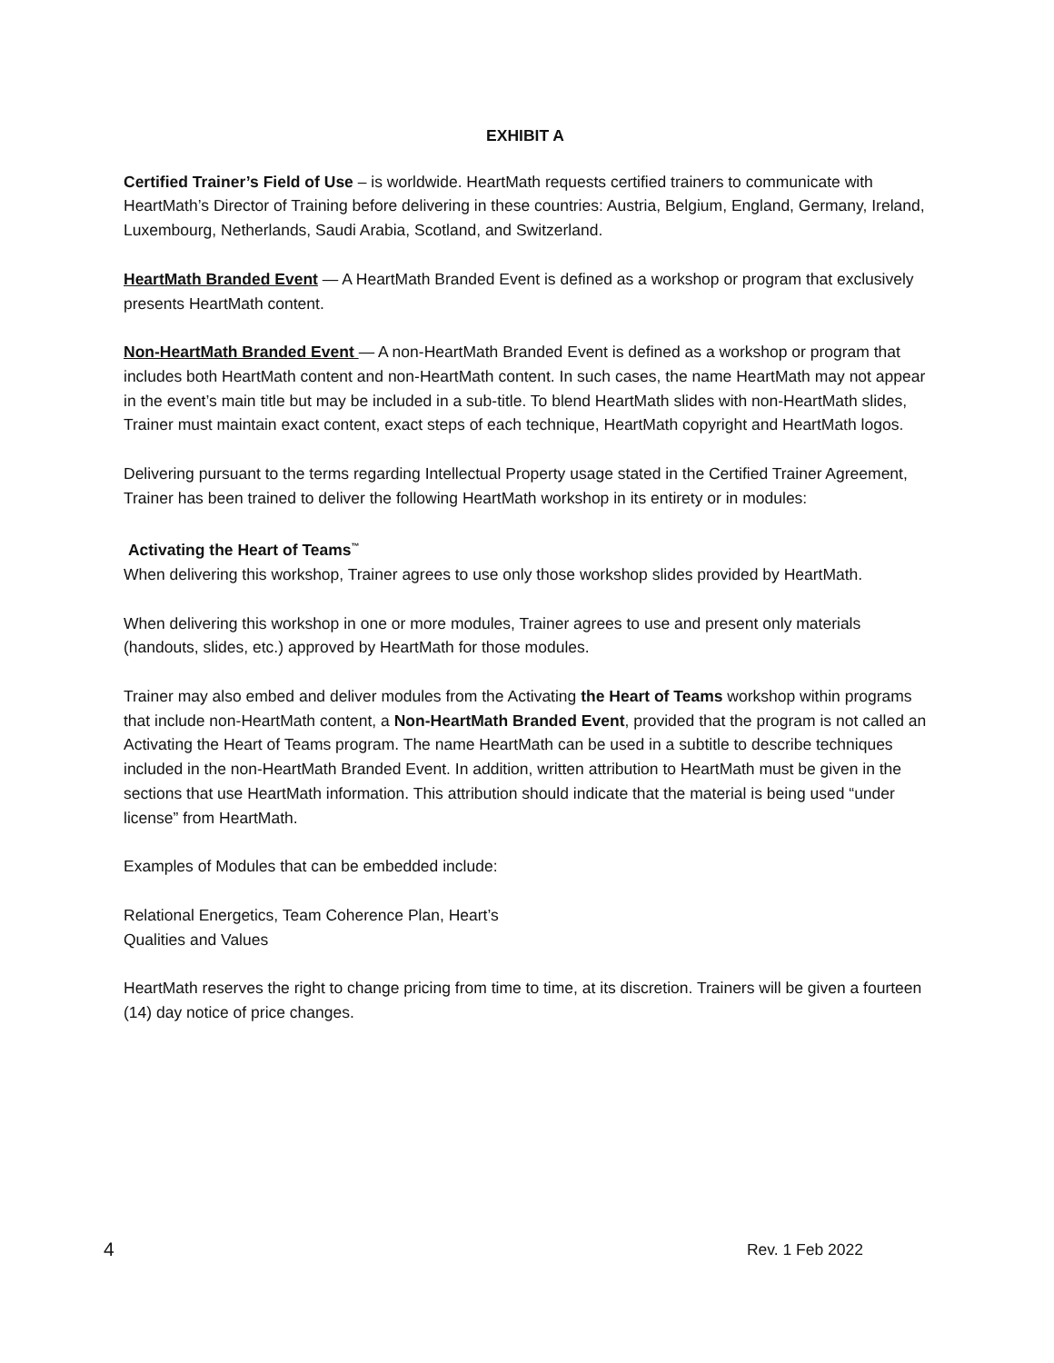EXHIBIT A
Certified Trainer’s Field of Use – is worldwide. HeartMath requests certified trainers to communicate with HeartMath’s Director of Training before delivering in these countries: Austria, Belgium, England, Germany, Ireland, Luxembourg, Netherlands, Saudi Arabia, Scotland, and Switzerland.
HeartMath Branded Event — A HeartMath Branded Event is defined as a workshop or program that exclusively presents HeartMath content.
Non-HeartMath Branded Event — A non-HeartMath Branded Event is defined as a workshop or program that includes both HeartMath content and non-HeartMath content. In such cases, the name HeartMath may not appear in the event’s main title but may be included in a sub-title. To blend HeartMath slides with non-HeartMath slides, Trainer must maintain exact content, exact steps of each technique, HeartMath copyright and HeartMath logos.
Delivering pursuant to the terms regarding Intellectual Property usage stated in the Certified Trainer Agreement, Trainer has been trained to deliver the following HeartMath workshop in its entirety or in modules:
Activating the Heart of Teams<sup>™</sup>
When delivering this workshop, Trainer agrees to use only those workshop slides provided by HeartMath.
When delivering this workshop in one or more modules, Trainer agrees to use and present only materials (handouts, slides, etc.) approved by HeartMath for those modules.
Trainer may also embed and deliver modules from the Activating the Heart of Teams workshop within programs that include non-HeartMath content, a Non-HeartMath Branded Event, provided that the program is not called an Activating the Heart of Teams program. The name HeartMath can be used in a subtitle to describe techniques included in the non-HeartMath Branded Event. In addition, written attribution to HeartMath must be given in the sections that use HeartMath information. This attribution should indicate that the material is being used “under license” from HeartMath.
Examples of Modules that can be embedded include:
Relational Energetics, Team Coherence Plan, Heart’s
Qualities and Values
HeartMath reserves the right to change pricing from time to time, at its discretion. Trainers will be given a fourteen (14) day notice of price changes.
4 Rev. 1 Feb 2022